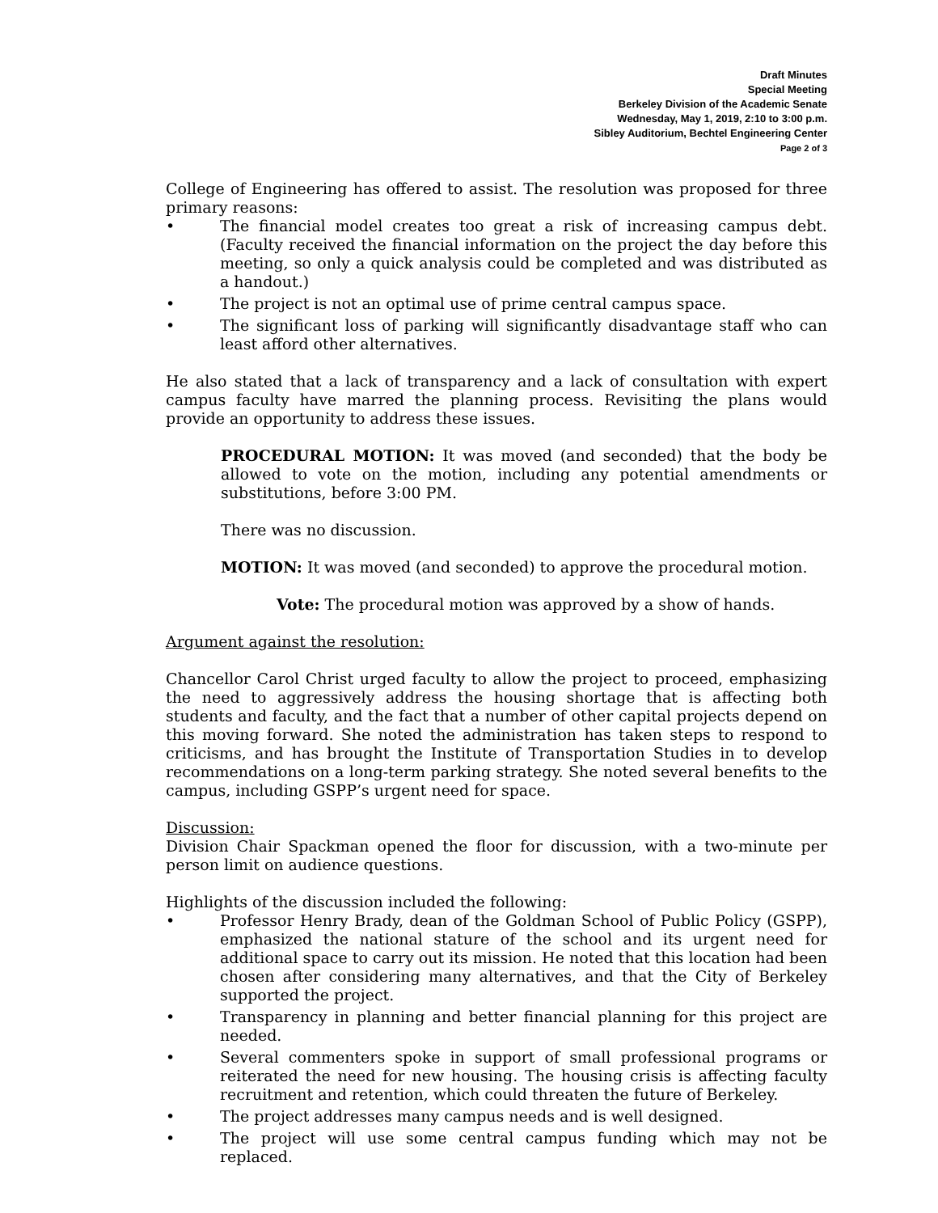Draft Minutes
Special Meeting
Berkeley Division of the Academic Senate
Wednesday, May 1, 2019, 2:10 to 3:00 p.m.
Sibley Auditorium, Bechtel Engineering Center
Page 2 of 3
College of Engineering has offered to assist. The resolution was proposed for three primary reasons:
• The financial model creates too great a risk of increasing campus debt. (Faculty received the financial information on the project the day before this meeting, so only a quick analysis could be completed and was distributed as a handout.)
• The project is not an optimal use of prime central campus space.
• The significant loss of parking will significantly disadvantage staff who can least afford other alternatives.
He also stated that a lack of transparency and a lack of consultation with expert campus faculty have marred the planning process. Revisiting the plans would provide an opportunity to address these issues.
PROCEDURAL MOTION: It was moved (and seconded) that the body be allowed to vote on the motion, including any potential amendments or substitutions, before 3:00 PM.
There was no discussion.
MOTION: It was moved (and seconded) to approve the procedural motion.
Vote: The procedural motion was approved by a show of hands.
Argument against the resolution:
Chancellor Carol Christ urged faculty to allow the project to proceed, emphasizing the need to aggressively address the housing shortage that is affecting both students and faculty, and the fact that a number of other capital projects depend on this moving forward. She noted the administration has taken steps to respond to criticisms, and has brought the Institute of Transportation Studies in to develop recommendations on a long-term parking strategy. She noted several benefits to the campus, including GSPP’s urgent need for space.
Discussion:
Division Chair Spackman opened the floor for discussion, with a two-minute per person limit on audience questions.
Highlights of the discussion included the following:
• Professor Henry Brady, dean of the Goldman School of Public Policy (GSPP), emphasized the national stature of the school and its urgent need for additional space to carry out its mission. He noted that this location had been chosen after considering many alternatives, and that the City of Berkeley supported the project.
• Transparency in planning and better financial planning for this project are needed.
• Several commenters spoke in support of small professional programs or reiterated the need for new housing. The housing crisis is affecting faculty recruitment and retention, which could threaten the future of Berkeley.
• The project addresses many campus needs and is well designed.
• The project will use some central campus funding which may not be replaced.